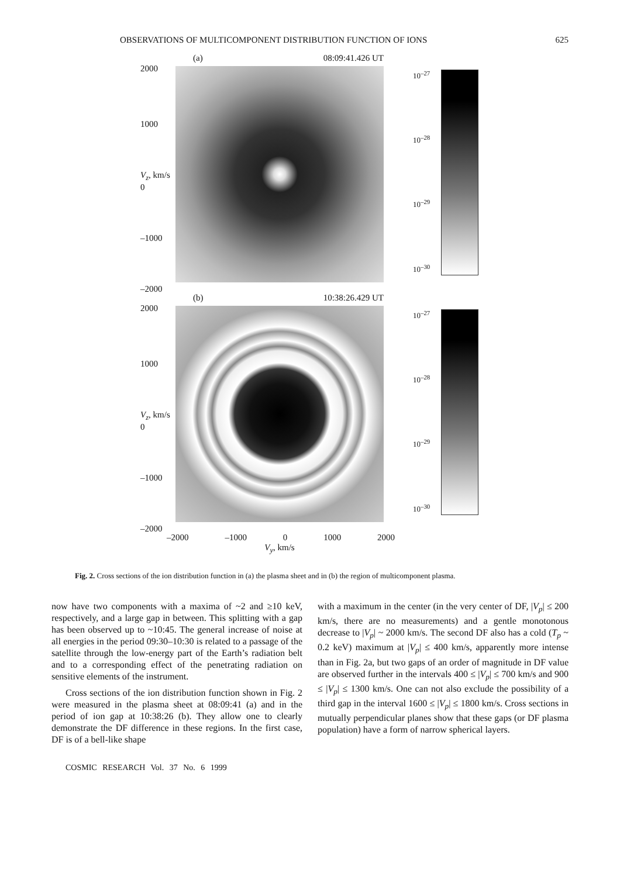OBSERVATIONS OF MULTICOMPONENT DISTRIBUTION FUNCTION OF IONS 625
2000
1000
V<sub>z</sub>, km/s 0
–1000
–2000
(a) 08:09:41.426 UT
10<sup>–27</sup>
10<sup>–28</sup>
10<sup>–29</sup>
10<sup>–30</sup>
2000
1000
V<sub>z</sub>, km/s 0
–1000
–2000
(b) 10:38:26.429 UT
10<sup>–27</sup>
10<sup>–28</sup>
10<sup>–29</sup>
10<sup>–30</sup>
–2000 –1000 0 1000 2000
V<sub>y</sub>, km/s
Fig. 2. Cross sections of the ion distribution function in (a) the plasma sheet and in (b) the region of multicomponent plasma.
now have two components with a maxima of ~2 and ≥10 keV, respectively, and a large gap in between. This splitting with a gap has been observed up to ~10:45. The general increase of noise at all energies in the period 09:30–10:30 is related to a passage of the satellite through the low-energy part of the Earth’s radiation belt and to a corresponding effect of the penetrating radiation on sensitive elements of the instrument.
Cross sections of the ion distribution function shown in Fig. 2 were measured in the plasma sheet at 08:09:41 (a) and in the period of ion gap at 10:38:26 (b). They allow one to clearly demonstrate the DF difference in these regions. In the first case, DF is of a bell-like shape
with a maximum in the center (in the very center of DF, |V<sub>p</sub>| ≤ 200 km/s, there are no measurements) and a gentle monotonous decrease to |V<sub>p</sub>| ~ 2000 km/s. The second DF also has a cold (T<sub>p</sub> ~ 0.2 keV) maximum at |V<sub>p</sub>| ≤ 400 km/s, apparently more intense than in Fig. 2a, but two gaps of an order of magnitude in DF value are observed further in the intervals 400 ≤ |V<sub>p</sub>| ≤ 700 km/s and 900 ≤ |V<sub>p</sub>| ≤ 1300 km/s. One can not also exclude the possibility of a third gap in the interval 1600 ≤ |V<sub>p</sub>| ≤ 1800 km/s. Cross sections in mutually perpendicular planes show that these gaps (or DF plasma population) have a form of narrow spherical layers.
COSMIC RESEARCH Vol. 37 No. 6 1999